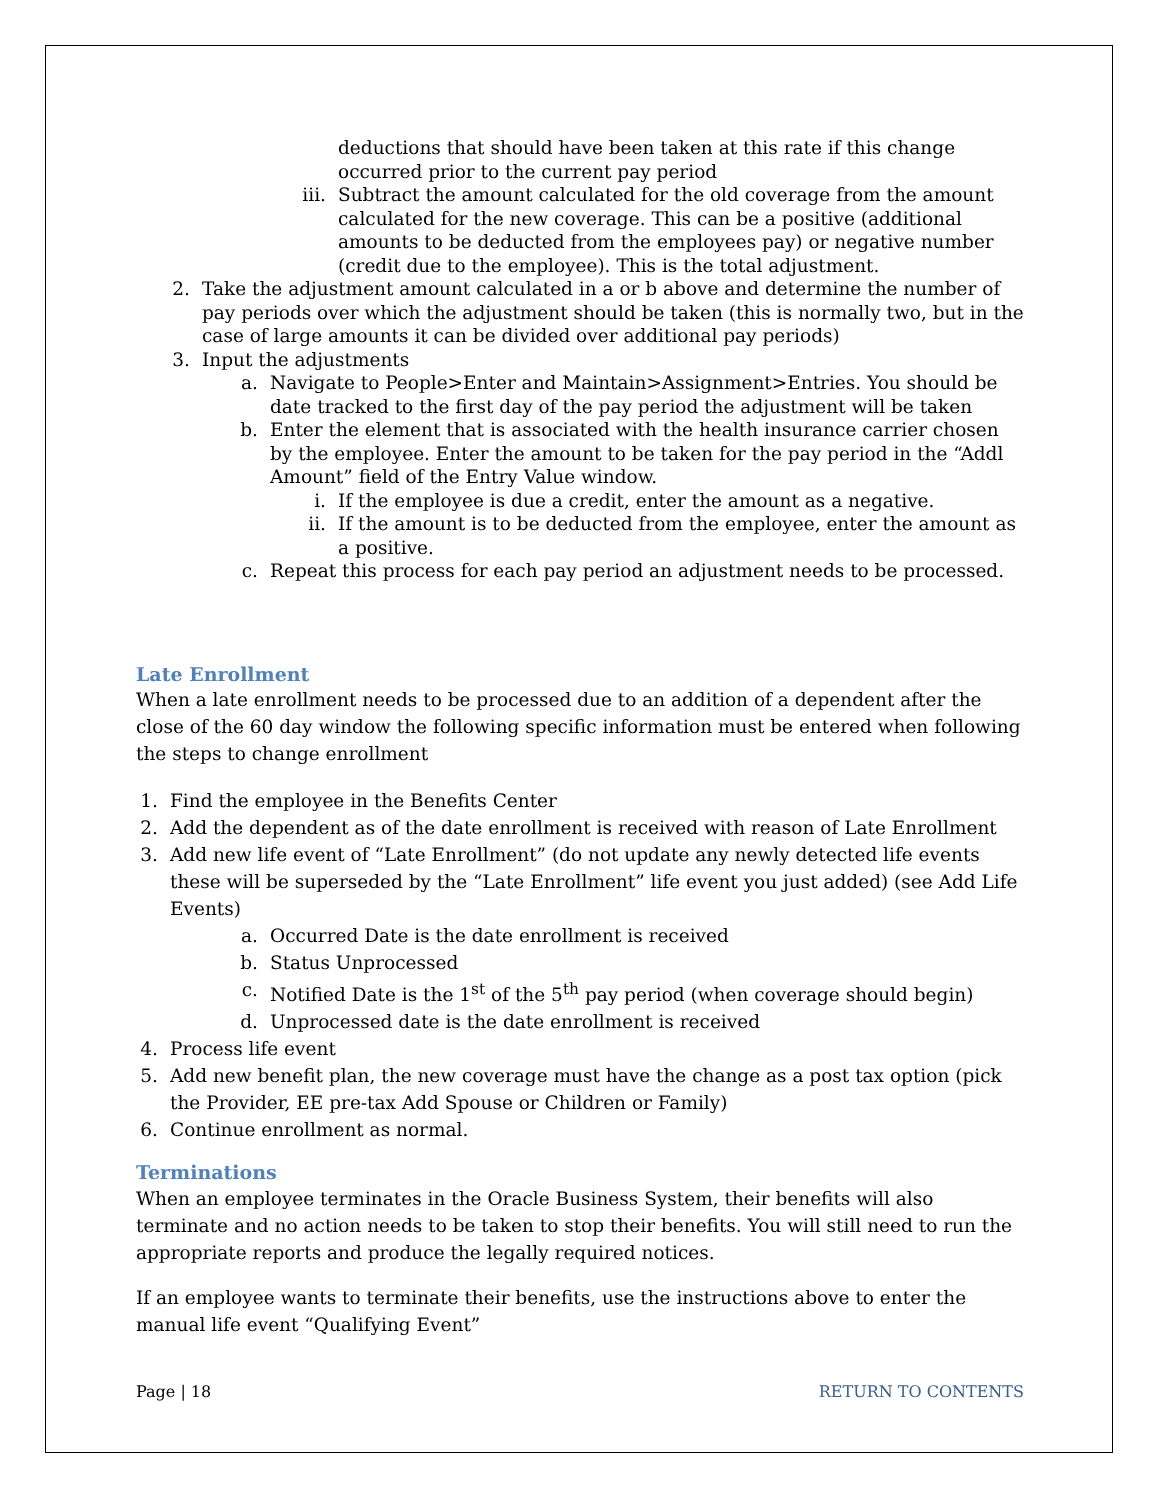deductions that should have been taken at this rate if this change occurred prior to the current pay period
iii. Subtract the amount calculated for the old coverage from the amount calculated for the new coverage. This can be a positive (additional amounts to be deducted from the employees pay) or negative number (credit due to the employee). This is the total adjustment.
2. Take the adjustment amount calculated in a or b above and determine the number of pay periods over which the adjustment should be taken (this is normally two, but in the case of large amounts it can be divided over additional pay periods)
3. Input the adjustments
a. Navigate to People>Enter and Maintain>Assignment>Entries. You should be date tracked to the first day of the pay period the adjustment will be taken
b. Enter the element that is associated with the health insurance carrier chosen by the employee. Enter the amount to be taken for the pay period in the “Addl Amount” field of the Entry Value window.
i. If the employee is due a credit, enter the amount as a negative.
ii. If the amount is to be deducted from the employee, enter the amount as a positive.
c. Repeat this process for each pay period an adjustment needs to be processed.
Late Enrollment
When a late enrollment needs to be processed due to an addition of a dependent after the close of the 60 day window the following specific information must be entered when following the steps to change enrollment
1.
Find the employee in the Benefits Center
2.
Add the dependent as of the date enrollment is received with reason of Late Enrollment
3.
Add new life event of “Late Enrollment” (do not update any newly detected life events these will be superseded by the “Late Enrollment” life event you just added) (see Add Life Events)
a. Occurred Date is the date enrollment is received
b. Status Unprocessed
c. Notified Date is the 1<sup>st</sup> of the 5<sup>th</sup> pay period (when coverage should begin)
d. Unprocessed date is the date enrollment is received
4.
Process life event
5.
Add new benefit plan, the new coverage must have the change as a post tax option (pick the Provider, EE pre-tax Add Spouse or Children or Family)
6.
Continue enrollment as normal.
Terminations
When an employee terminates in the Oracle Business System, their benefits will also terminate and no action needs to be taken to stop their benefits. You will still need to run the appropriate reports and produce the legally required notices.
If an employee wants to terminate their benefits, use the instructions above to enter the manual life event “Qualifying Event”
Page | 18 RETURN TO CONTENTS